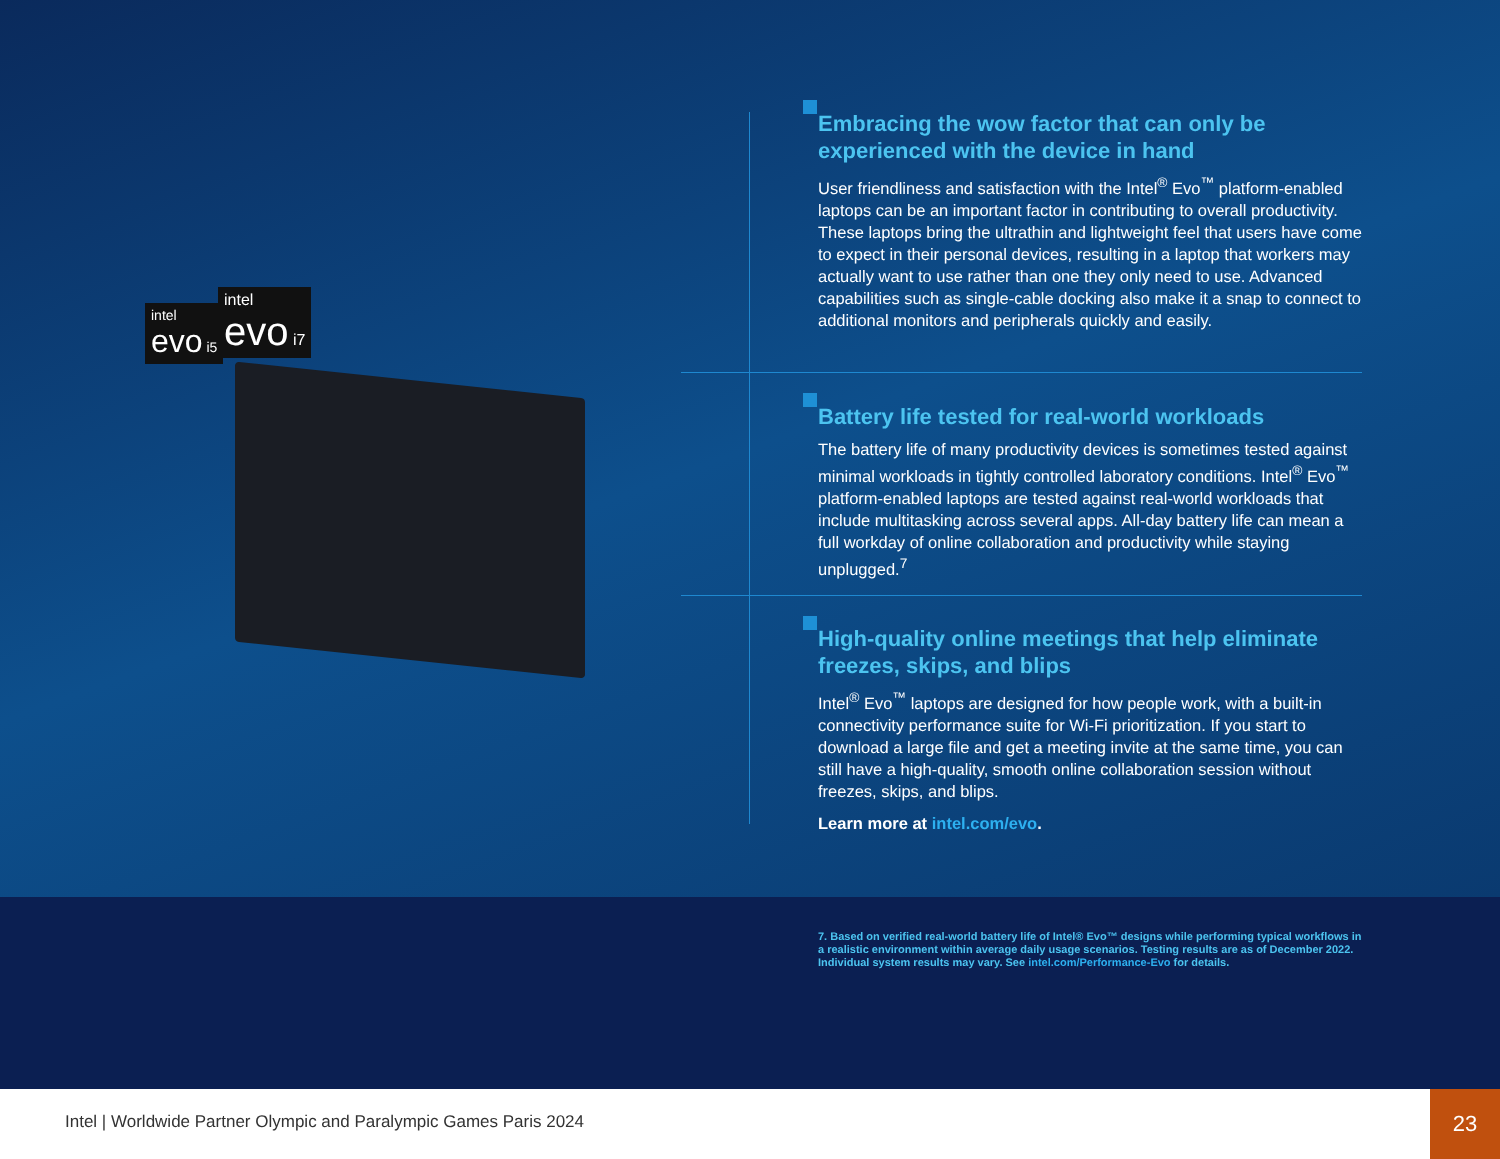intel
evo i5
intel
evo i7
Embracing the wow factor that can only be experienced with the device in hand
User friendliness and satisfaction with the Intel<sup>®</sup> Evo<sup>™</sup> platform-enabled laptops can be an important factor in contributing to overall productivity. These laptops bring the ultrathin and lightweight feel that users have come to expect in their personal devices, resulting in a laptop that workers may actually want to use rather than one they only need to use. Advanced capabilities such as single-cable docking also make it a snap to connect to additional monitors and peripherals quickly and easily.
Battery life tested for real-world workloads
The battery life of many productivity devices is sometimes tested against minimal workloads in tightly controlled laboratory conditions. Intel<sup>®</sup> Evo<sup>™</sup> platform-enabled laptops are tested against real-world workloads that include multitasking across several apps. All-day battery life can mean a full workday of online collaboration and productivity while staying unplugged.<sup>7</sup>
High-quality online meetings that help eliminate freezes, skips, and blips
Intel<sup>®</sup> Evo<sup>™</sup> laptops are designed for how people work, with a built-in connectivity performance suite for Wi-Fi prioritization. If you start to download a large file and get a meeting invite at the same time, you can still have a high-quality, smooth online collaboration session without freezes, skips, and blips.
Learn more at intel.com/evo.
7. Based on verified real-world battery life of Intel® Evo™ designs while performing typical workflows in a realistic environment within average daily usage scenarios. Testing results are as of December 2022. Individual system results may vary. See intel.com/Performance-Evo for details.
Intel | Worldwide Partner Olympic and Paralympic Games Paris 2024
23